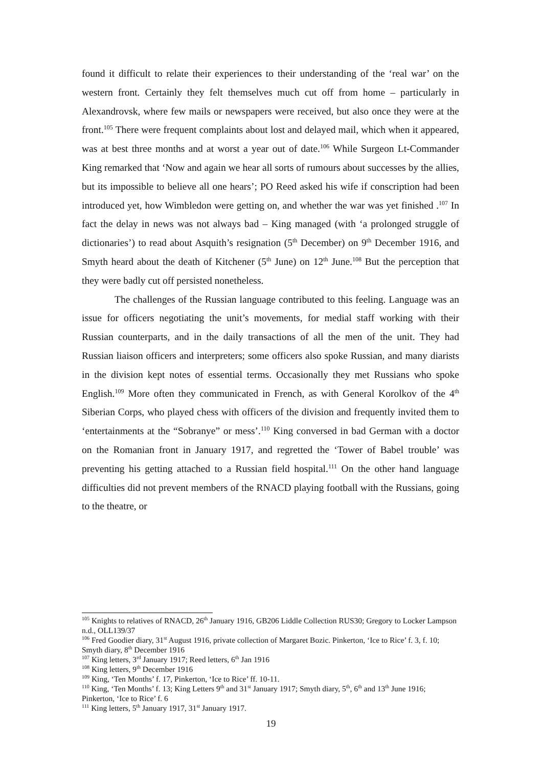found it difficult to relate their experiences to their understanding of the ‘real war’ on the western front. Certainly they felt themselves much cut off from home – particularly in Alexandrovsk, where few mails or newspapers were received, but also once they were at the front.<sup>105</sup> There were frequent complaints about lost and delayed mail, which when it appeared, was at best three months and at worst a year out of date.<sup>106</sup> While Surgeon Lt-Commander King remarked that ‘Now and again we hear all sorts of rumours about successes by the allies, but its impossible to believe all one hears’; PO Reed asked his wife if conscription had been introduced yet, how Wimbledon were getting on, and whether the war was yet finished .<sup>107</sup> In fact the delay in news was not always bad – King managed (with ‘a prolonged struggle of dictionaries’) to read about Asquith’s resignation (5<sup>th</sup> December) on 9<sup>th</sup> December 1916, and Smyth heard about the death of Kitchener (5<sup>th</sup> June) on 12<sup>th</sup> June.<sup>108</sup> But the perception that they were badly cut off persisted nonetheless.
The challenges of the Russian language contributed to this feeling. Language was an issue for officers negotiating the unit’s movements, for medial staff working with their Russian counterparts, and in the daily transactions of all the men of the unit. They had Russian liaison officers and interpreters; some officers also spoke Russian, and many diarists in the division kept notes of essential terms. Occasionally they met Russians who spoke English.<sup>109</sup> More often they communicated in French, as with General Korolkov of the 4<sup>th</sup> Siberian Corps, who played chess with officers of the division and frequently invited them to ‘entertainments at the “Sobranye” or mess’.<sup>110</sup> King conversed in bad German with a doctor on the Romanian front in January 1917, and regretted the ‘Tower of Babel trouble’ was preventing his getting attached to a Russian field hospital.<sup>111</sup> On the other hand language difficulties did not prevent members of the RNACD playing football with the Russians, going to the theatre, or
<sup>105</sup> Knights to relatives of RNACD, 26<sup>th</sup> January 1916, GB206 Liddle Collection RUS30; Gregory to Locker Lampson n.d., OLL139/37
<sup>106</sup> Fred Goodier diary, 31<sup>st</sup> August 1916, private collection of Margaret Bozic. Pinkerton, ‘Ice to Rice’ f. 3, f. 10; Smyth diary, 8<sup>th</sup> December 1916
<sup>107</sup> King letters, 3<sup>rd</sup> January 1917; Reed letters, 6<sup>th</sup> Jan 1916
<sup>108</sup> King letters, 9<sup>th</sup> December 1916
<sup>109</sup> King, ‘Ten Months’ f. 17, Pinkerton, ‘Ice to Rice’ ff. 10-11.
<sup>110</sup> King, ‘Ten Months’ f. 13; King Letters 9<sup>th</sup> and 31<sup>st</sup> January 1917; Smyth diary, 5<sup>th</sup>, 6<sup>th</sup> and 13<sup>th</sup> June 1916; Pinkerton, ‘Ice to Rice’ f. 6
<sup>111</sup> King letters, 5<sup>th</sup> January 1917, 31<sup>st</sup> January 1917.
19